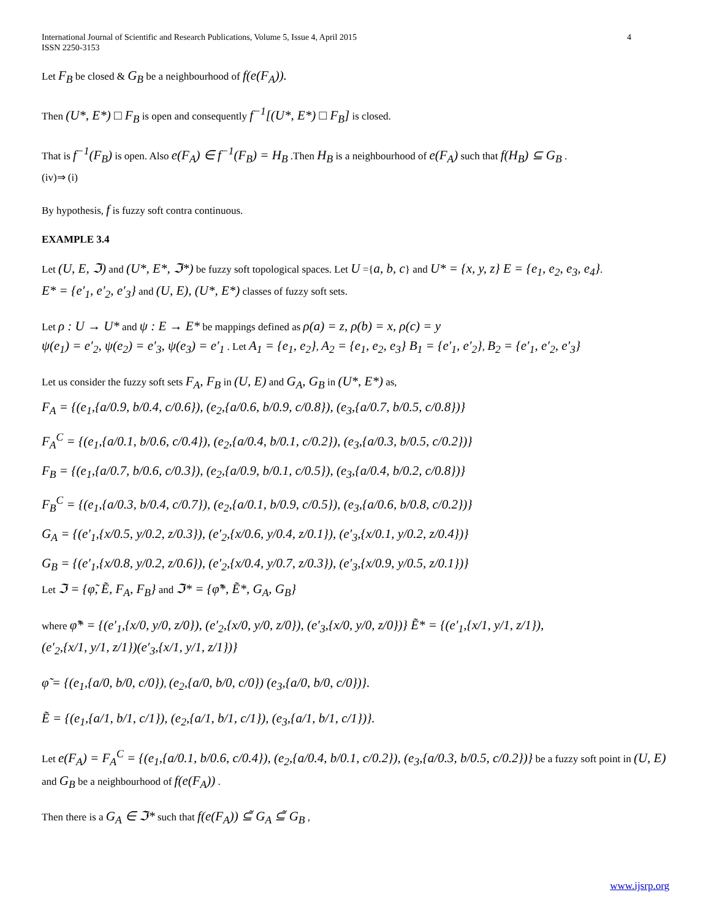International Journal of Scientific and Research Publications, Volume 5, Issue 4, April 2015
ISSN 2250-3153 4
Let F<sub>B</sub> be closed & G<sub>B</sub> be a neighbourhood of f(e(F<sub>A</sub>)).
Then (U*, E*) □ F<sub>B</sub> is open and consequently f<sup>−1</sup>[(U*, E*) □ F<sub>B</sub>] is closed.
That is f<sup>−1</sup>(F<sub>B</sub>) is open. Also e(F<sub>A</sub>) ∈ f<sup>−1</sup>(F<sub>B</sub>) = H<sub>B</sub> .Then H<sub>B</sub> is a neighbourhood of e(F<sub>A</sub>) such that f(H<sub>B</sub>) ⊆ G<sub>B</sub> .
(iv)⇒ (i)
By hypothesis, f is fuzzy soft contra continuous.
EXAMPLE 3.4
Let (U, E, ℑ) and (U*, E*, ℑ*) be fuzzy soft topological spaces. Let U ={a, b, c} and U* = {x, y, z} E = {e<sub>1</sub>, e<sub>2</sub>, e<sub>3</sub>, e<sub>4</sub>}.
E* = {e′<sub>1</sub>, e′<sub>2</sub>, e′<sub>3</sub>} and (U, E), (U*, E*) classes of fuzzy soft sets.
Let ρ : U → U* and ψ : E → E* be mappings defined as ρ(a) = z, ρ(b) = x, ρ(c) = y
ψ(e<sub>1</sub>) = e′<sub>2</sub>, ψ(e<sub>2</sub>) = e′<sub>3</sub>, ψ(e<sub>3</sub>) = e′<sub>1</sub> . Let A<sub>1</sub> = {e<sub>1</sub>, e<sub>2</sub>}, A<sub>2</sub> = {e<sub>1</sub>, e<sub>2</sub>, e<sub>3</sub>} B<sub>1</sub> = {e′<sub>1</sub>, e′<sub>2</sub>}, B<sub>2</sub> = {e′<sub>1</sub>, e′<sub>2</sub>, e′<sub>3</sub>}
Let us consider the fuzzy soft sets F<sub>A</sub>, F<sub>B</sub> in (U, E) and G<sub>A</sub>, G<sub>B</sub> in (U*, E*) as,
F<sub>A</sub> = {(e<sub>1</sub>,{a/0.9, b/0.4, c/0.6}), (e<sub>2</sub>,{a/0.6, b/0.9, c/0.8}), (e<sub>3</sub>,{a/0.7, b/0.5, c/0.8})}
F<sub>A</sub><sup>C</sup> = {(e<sub>1</sub>,{a/0.1, b/0.6, c/0.4}), (e<sub>2</sub>,{a/0.4, b/0.1, c/0.2}), (e<sub>3</sub>,{a/0.3, b/0.5, c/0.2})}
F<sub>B</sub> = {(e<sub>1</sub>,{a/0.7, b/0.6, c/0.3}), (e<sub>2</sub>,{a/0.9, b/0.1, c/0.5}), (e<sub>3</sub>,{a/0.4, b/0.2, c/0.8})}
F<sub>B</sub><sup>C</sup> = {(e<sub>1</sub>,{a/0.3, b/0.4, c/0.7}), (e<sub>2</sub>,{a/0.1, b/0.9, c/0.5}), (e<sub>3</sub>,{a/0.6, b/0.8, c/0.2})}
G<sub>A</sub> = {(e′<sub>1</sub>,{x/0.5, y/0.2, z/0.3}), (e′<sub>2</sub>,{x/0.6, y/0.4, z/0.1}), (e′<sub>3</sub>,{x/0.1, y/0.2, z/0.4})}
G<sub>B</sub> = {(e′<sub>1</sub>,{x/0.8, y/0.2, z/0.6}), (e′<sub>2</sub>,{x/0.4, y/0.7, z/0.3}), (e′<sub>3</sub>,{x/0.9, y/0.5, z/0.1})}
Let ℑ = {φ̃, Ẽ, F<sub>A</sub>, F<sub>B</sub>} and ℑ* = {φ̃*, Ẽ*, G<sub>A</sub>, G<sub>B</sub>}
where φ̃* = {(e′<sub>1</sub>,{x/0, y/0, z/0}), (e′<sub>2</sub>,{x/0, y/0, z/0}), (e′<sub>3</sub>,{x/0, y/0, z/0})} Ẽ* = {(e′<sub>1</sub>,{x/1, y/1, z/1}),
(e′<sub>2</sub>,{x/1, y/1, z/1})(e′<sub>3</sub>,{x/1, y/1, z/1})}
φ̃ = {(e<sub>1</sub>,{a/0, b/0, c/0}), (e<sub>2</sub>,{a/0, b/0, c/0}) (e<sub>3</sub>,{a/0, b/0, c/0})}.
Ẽ = {(e<sub>1</sub>,{a/1, b/1, c/1}), (e<sub>2</sub>,{a/1, b/1, c/1}), (e<sub>3</sub>,{a/1, b/1, c/1})}.
Let e(F<sub>A</sub>) = F<sub>A</sub><sup>C</sup> = {(e<sub>1</sub>,{a/0.1, b/0.6, c/0.4}), (e<sub>2</sub>,{a/0.4, b/0.1, c/0.2}), (e<sub>3</sub>,{a/0.3, b/0.5, c/0.2})} be a fuzzy soft point in (U, E) and G<sub>B</sub> be a neighbourhood of f(e(F<sub>A</sub>)) .
Then there is a G<sub>A</sub> ∈ ℑ* such that f(e(F<sub>A</sub>)) ⊆̃ G<sub>A</sub> ⊆̃ G<sub>B</sub> ,
www.ijsrp.org